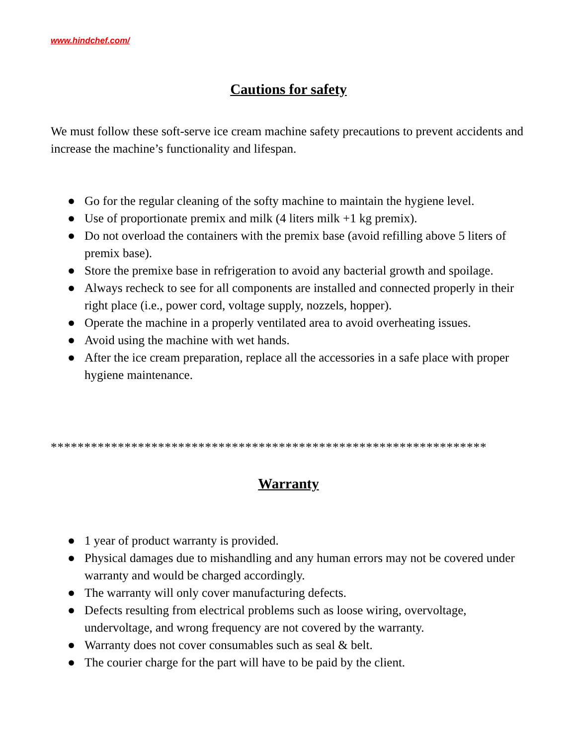www.hindchef.com/
Cautions for safety
We must follow these soft-serve ice cream machine safety precautions to prevent accidents and increase the machine’s functionality and lifespan.
● Go for the regular cleaning of the softy machine to maintain the hygiene level.
● Use of proportionate premix and milk (4 liters milk +1 kg premix).
● Do not overload the containers with the premix base (avoid refilling above 5 liters of premix base).
● Store the premixe base in refrigeration to avoid any bacterial growth and spoilage.
● Always recheck to see for all components are installed and connected properly in their right place (i.e., power cord, voltage supply, nozzels, hopper).
● Operate the machine in a properly ventilated area to avoid overheating issues.
● Avoid using the machine with wet hands.
● After the ice cream preparation, replace all the accessories in a safe place with proper hygiene maintenance.
*****************************************************************
Warranty
● 1 year of product warranty is provided.
● Physical damages due to mishandling and any human errors may not be covered under warranty and would be charged accordingly.
● The warranty will only cover manufacturing defects.
● Defects resulting from electrical problems such as loose wiring, overvoltage, undervoltage, and wrong frequency are not covered by the warranty.
● Warranty does not cover consumables such as seal & belt.
● The courier charge for the part will have to be paid by the client.